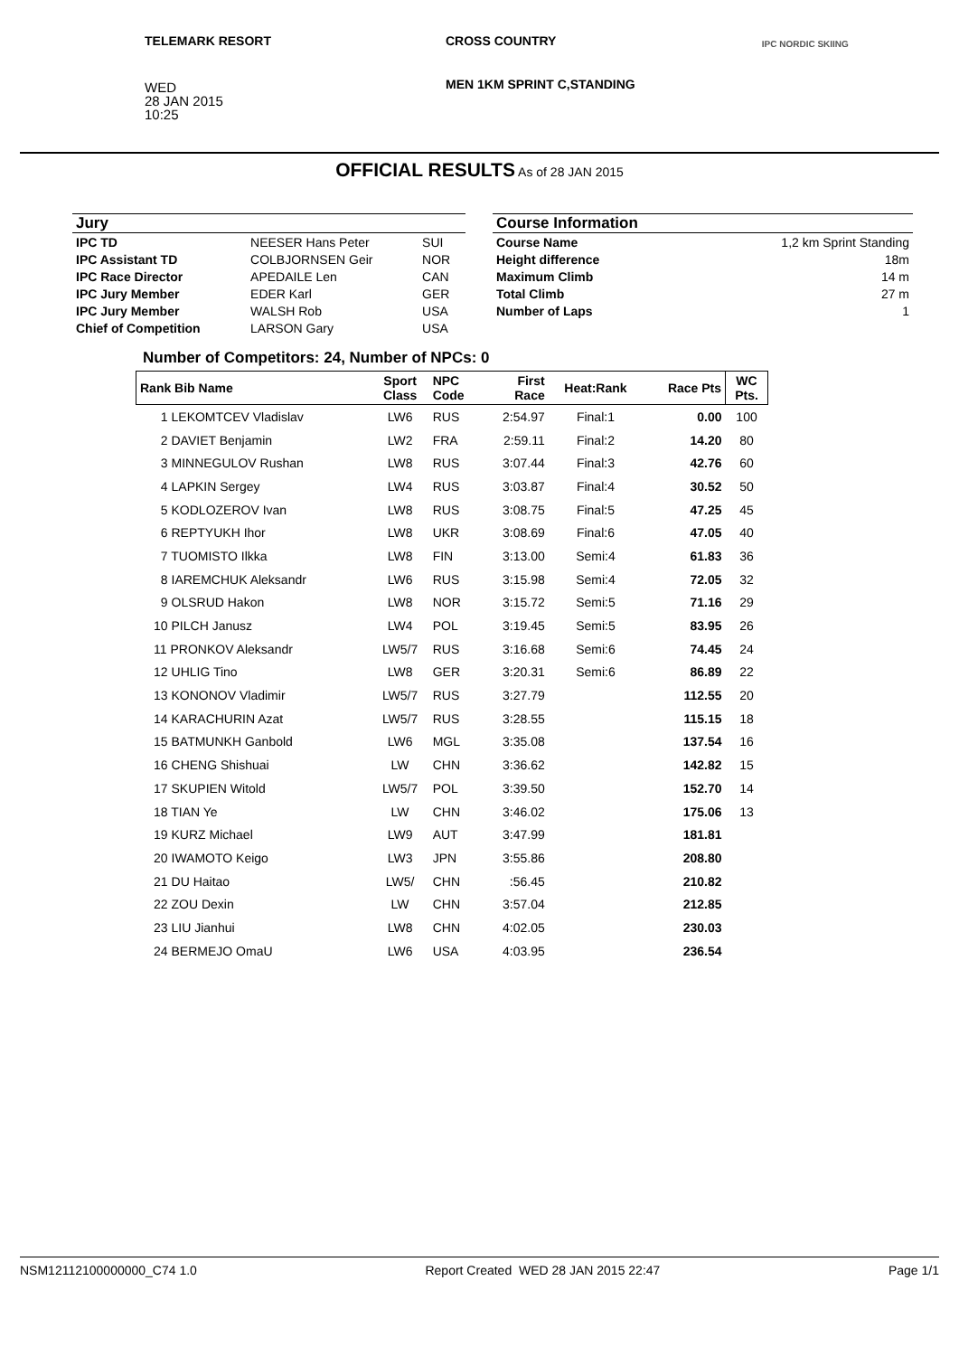TELEMARK RESORT CROSS COUNTRY
MEN 1KM SPRINT C,STANDING
IPC NORDIC SKIING
WED
28 JAN 2015
10:25
OFFICIAL RESULTS As of 28 JAN 2015
| Jury | | |
| --- | --- | --- |
| IPC TD | NEESER Hans Peter | SUI |
| IPC Assistant TD | COLBJORNSEN Geir | NOR |
| IPC Race Director | APEDAILE Len | CAN |
| IPC Jury Member | EDER Karl | GER |
| IPC Jury Member | WALSH Rob | USA |
| Chief of Competition | LARSON Gary | USA |
| Course Information | |
| --- | --- |
| Course Name | 1,2 km Sprint Standing |
| Height difference | 18m |
| Maximum Climb | 14 m |
| Total Climb | 27 m |
| Number of Laps | 1 |
Number of Competitors: 24, Number of NPCs: 0
| Rank Bib Name | Sport Class | NPC Code | First Race | Heat:Rank | Race Pts | WC Pts. |
| --- | --- | --- | --- | --- | --- | --- |
| 1 LEKOMTCEV Vladislav | LW6 | RUS | 2:54.97 | Final:1 | 0.00 | 100 |
| 2 DAVIET Benjamin | LW2 | FRA | 2:59.11 | Final:2 | 14.20 | 80 |
| 3 MINNEGULOV Rushan | LW8 | RUS | 3:07.44 | Final:3 | 42.76 | 60 |
| 4 LAPKIN Sergey | LW4 | RUS | 3:03.87 | Final:4 | 30.52 | 50 |
| 5 KODLOZEROV Ivan | LW8 | RUS | 3:08.75 | Final:5 | 47.25 | 45 |
| 6 REPTYUKH Ihor | LW8 | UKR | 3:08.69 | Final:6 | 47.05 | 40 |
| 7 TUOMISTO Ilkka | LW8 | FIN | 3:13.00 | Semi:4 | 61.83 | 36 |
| 8 IAREMCHUK Aleksandr | LW6 | RUS | 3:15.98 | Semi:4 | 72.05 | 32 |
| 9 OLSRUD Hakon | LW8 | NOR | 3:15.72 | Semi:5 | 71.16 | 29 |
| 10 PILCH Janusz | LW4 | POL | 3:19.45 | Semi:5 | 83.95 | 26 |
| 11 PRONKOV Aleksandr | LW5/7 | RUS | 3:16.68 | Semi:6 | 74.45 | 24 |
| 12 UHLIG Tino | LW8 | GER | 3:20.31 | Semi:6 | 86.89 | 22 |
| 13 KONONOV Vladimir | LW5/7 | RUS | 3:27.79 | | 112.55 | 20 |
| 14 KARACHURIN Azat | LW5/7 | RUS | 3:28.55 | | 115.15 | 18 |
| 15 BATMUNKH Ganbold | LW6 | MGL | 3:35.08 | | 137.54 | 16 |
| 16 CHENG Shishuai | LW | CHN | 3:36.62 | | 142.82 | 15 |
| 17 SKUPIEN Witold | LW5/7 | POL | 3:39.50 | | 152.70 | 14 |
| 18 TIAN Ye | LW | CHN | 3:46.02 | | 175.06 | 13 |
| 19 KURZ Michael | LW9 | AUT | 3:47.99 | | 181.81 | |
| 20 IWAMOTO Keigo | LW3 | JPN | 3:55.86 | | 208.80 | |
| 21 DU Haitao | LW5/ | CHN | :56.45 | | 210.82 | |
| 22 ZOU Dexin | LW | CHN | 3:57.04 | | 212.85 | |
| 23 LIU Jianhui | LW8 | CHN | 4:02.05 | | 230.03 | |
| 24 BERMEJO OmaU | LW6 | USA | 4:03.95 | | 236.54 | |
NSM12112100000000_C74 1.0 Report Created WED 28 JAN 2015 22:47 Page 1/1